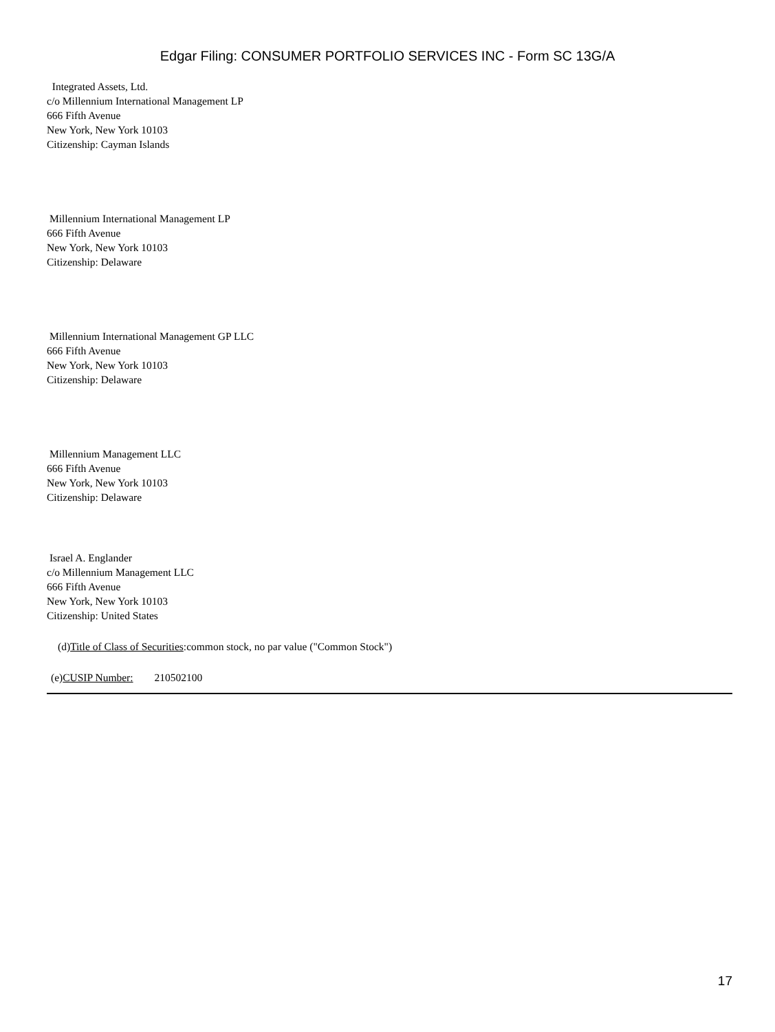Edgar Filing: CONSUMER PORTFOLIO SERVICES INC - Form SC 13G/A
Integrated Assets, Ltd.
c/o Millennium International Management LP
666 Fifth Avenue
New York, New York 10103
Citizenship: Cayman Islands
Millennium International Management LP
666 Fifth Avenue
New York, New York 10103
Citizenship: Delaware
Millennium International Management GP LLC
666 Fifth Avenue
New York, New York 10103
Citizenship: Delaware
Millennium Management LLC
666 Fifth Avenue
New York, New York 10103
Citizenship: Delaware
Israel A. Englander
c/o Millennium Management LLC
666 Fifth Avenue
New York, New York 10103
Citizenship: United States
(d)Title of Class of Securities:common stock, no par value ("Common Stock")
(e)CUSIP Number: 210502100
17